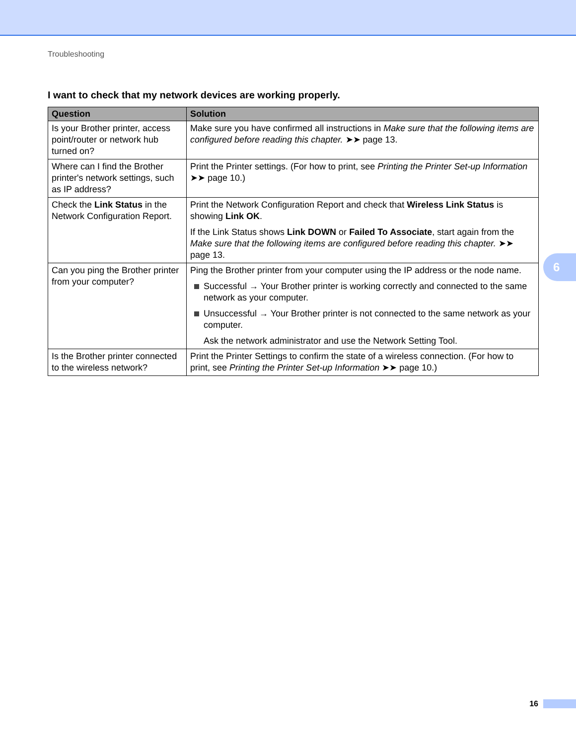Troubleshooting
I want to check that my network devices are working properly.
| Question | Solution |
| --- | --- |
| Is your Brother printer, access point/router or network hub turned on? | Make sure you have confirmed all instructions in Make sure that the following items are configured before reading this chapter. ➤➤ page 13. |
| Where can I find the Brother printer's network settings, such as IP address? | Print the Printer settings. (For how to print, see Printing the Printer Set-up Information ➤➤ page 10.) |
| Check the Link Status in the Network Configuration Report. | Print the Network Configuration Report and check that Wireless Link Status is showing Link OK . If the Link Status shows Link DOWN or Failed To Associate , start again from the Make sure that the following items are configured before reading this chapter. ➤➤ page 13. |
| Can you ping the Brother printer from your computer? | Ping the Brother printer from your computer using the IP address or the node name. Successful → Your Brother printer is working correctly and connected to the same network as your computer. Unsuccessful → Your Brother printer is not connected to the same network as your computer. Ask the network administrator and use the Network Setting Tool. |
| Is the Brother printer connected to the wireless network? | Print the Printer Settings to confirm the state of a wireless connection. (For how to print, see Printing the Printer Set-up Information ➤➤ page 10.) |
6
16